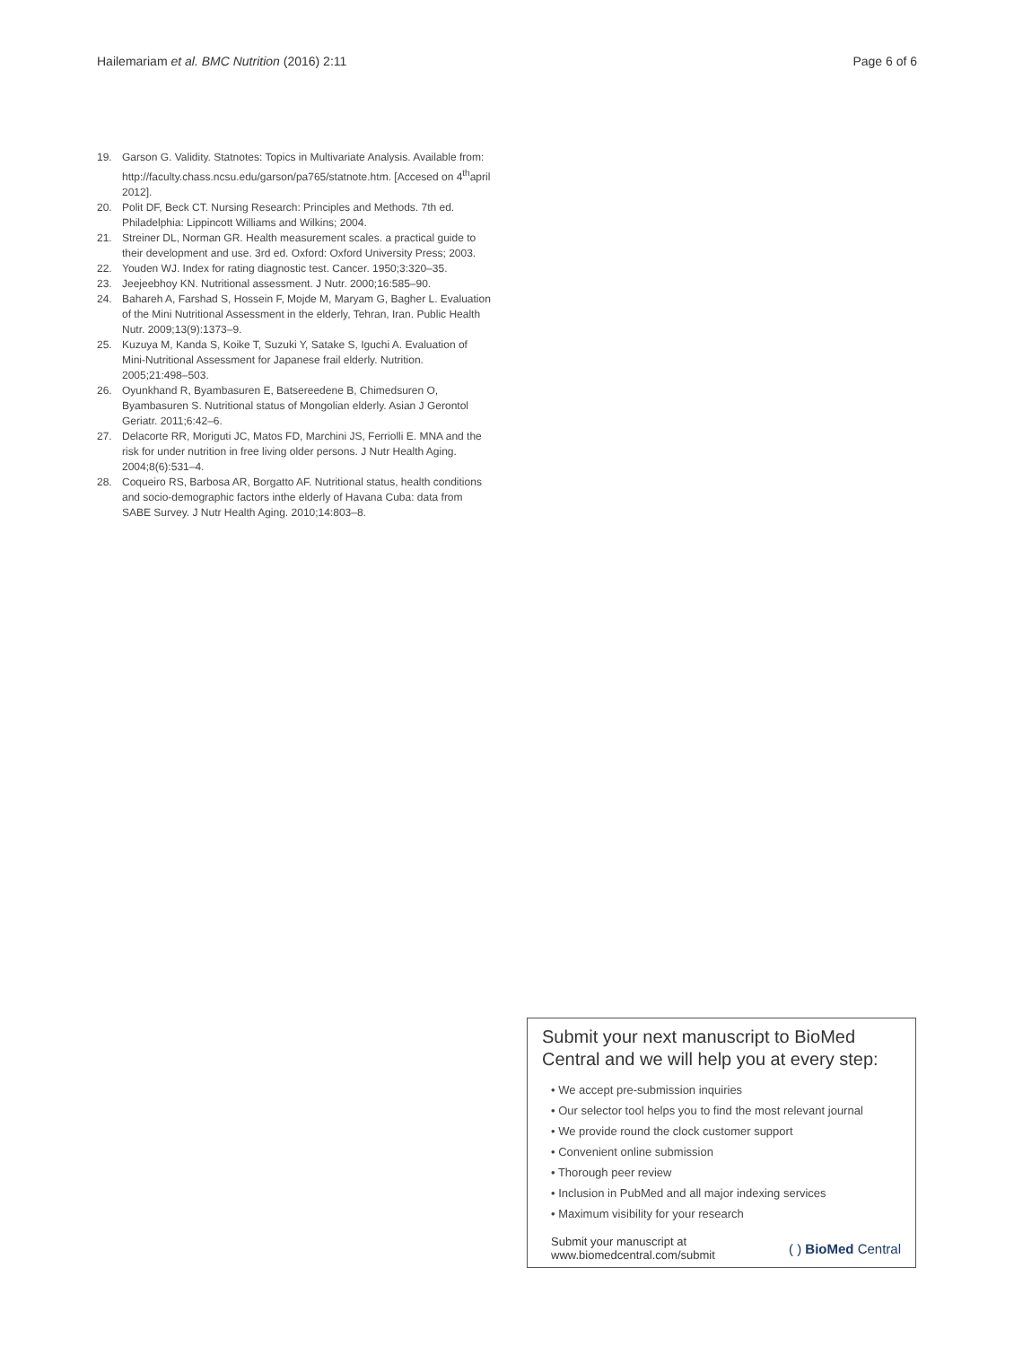Hailemariam et al. BMC Nutrition (2016) 2:11 Page 6 of 6
19. Garson G. Validity. Statnotes: Topics in Multivariate Analysis. Available from: http://faculty.chass.ncsu.edu/garson/pa765/statnote.htm. [Accesed on 4<sup>th</sup>april 2012].
20. Polit DF, Beck CT. Nursing Research: Principles and Methods. 7th ed. Philadelphia: Lippincott Williams and Wilkins; 2004.
21. Streiner DL, Norman GR. Health measurement scales. a practical guide to their development and use. 3rd ed. Oxford: Oxford University Press; 2003.
22. Youden WJ. Index for rating diagnostic test. Cancer. 1950;3:320–35.
23. Jeejeebhoy KN. Nutritional assessment. J Nutr. 2000;16:585–90.
24. Bahareh A, Farshad S, Hossein F, Mojde M, Maryam G, Bagher L. Evaluation of the Mini Nutritional Assessment in the elderly, Tehran, Iran. Public Health Nutr. 2009;13(9):1373–9.
25. Kuzuya M, Kanda S, Koike T, Suzuki Y, Satake S, Iguchi A. Evaluation of Mini-Nutritional Assessment for Japanese frail elderly. Nutrition. 2005;21:498–503.
26. Oyunkhand R, Byambasuren E, Batsereedene B, Chimedsuren O, Byambasuren S. Nutritional status of Mongolian elderly. Asian J Gerontol Geriatr. 2011;6:42–6.
27. Delacorte RR, Moriguti JC, Matos FD, Marchini JS, Ferriolli E. MNA and the risk for under nutrition in free living older persons. J Nutr Health Aging. 2004;8(6):531–4.
28. Coqueiro RS, Barbosa AR, Borgatto AF. Nutritional status, health conditions and socio-demographic factors inthe elderly of Havana Cuba: data from SABE Survey. J Nutr Health Aging. 2010;14:803–8.
Submit your next manuscript to BioMed Central and we will help you at every step:
• We accept pre-submission inquiries
• Our selector tool helps you to find the most relevant journal
• We provide round the clock customer support
• Convenient online submission
• Thorough peer review
• Inclusion in PubMed and all major indexing services
• Maximum visibility for your research
Submit your manuscript at
www.biomedcentral.com/submit ( ) BioMed Central